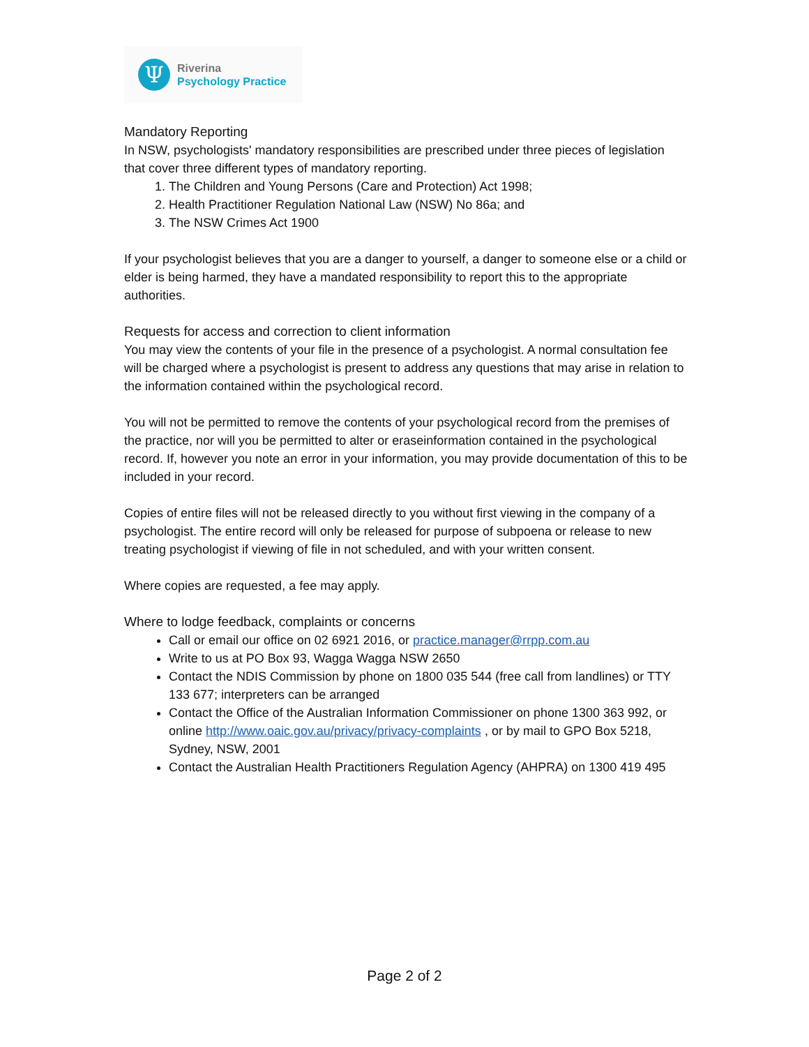Ψ
Riverina
Psychology Practice
Mandatory Reporting
In NSW, psychologists' mandatory responsibilities are prescribed under three pieces of legislation that cover three different types of mandatory reporting.
1. The Children and Young Persons (Care and Protection) Act 1998;
2. Health Practitioner Regulation National Law (NSW) No 86a; and
3. The NSW Crimes Act 1900
If your psychologist believes that you are a danger to yourself, a danger to someone else or a child or elder is being harmed, they have a mandated responsibility to report this to the appropriate authorities.
Requests for access and correction to client information
You may view the contents of your file in the presence of a psychologist. A normal consultation fee will be charged where a psychologist is present to address any questions that may arise in relation to the information contained within the psychological record.
You will not be permitted to remove the contents of your psychological record from the premises of the practice, nor will you be permitted to alter or eraseinformation contained in the psychological record. If, however you note an error in your information, you may provide documentation of this to be included in your record.
Copies of entire files will not be released directly to you without first viewing in the company of a psychologist. The entire record will only be released for purpose of subpoena or release to new treating psychologist if viewing of file in not scheduled, and with your written consent.
Where copies are requested, a fee may apply.
Where to lodge feedback, complaints or concerns
Call or email our office on 02 6921 2016, or practice.manager@rrpp.com.au
Write to us at PO Box 93, Wagga Wagga NSW 2650
Contact the NDIS Commission by phone on 1800 035 544 (free call from landlines) or TTY 133 677; interpreters can be arranged
Contact the Office of the Australian Information Commissioner on phone 1300 363 992, or online http://www.oaic.gov.au/privacy/privacy-complaints , or by mail to GPO Box 5218, Sydney, NSW, 2001
Contact the Australian Health Practitioners Regulation Agency (AHPRA) on 1300 419 495
Page 2 of 2